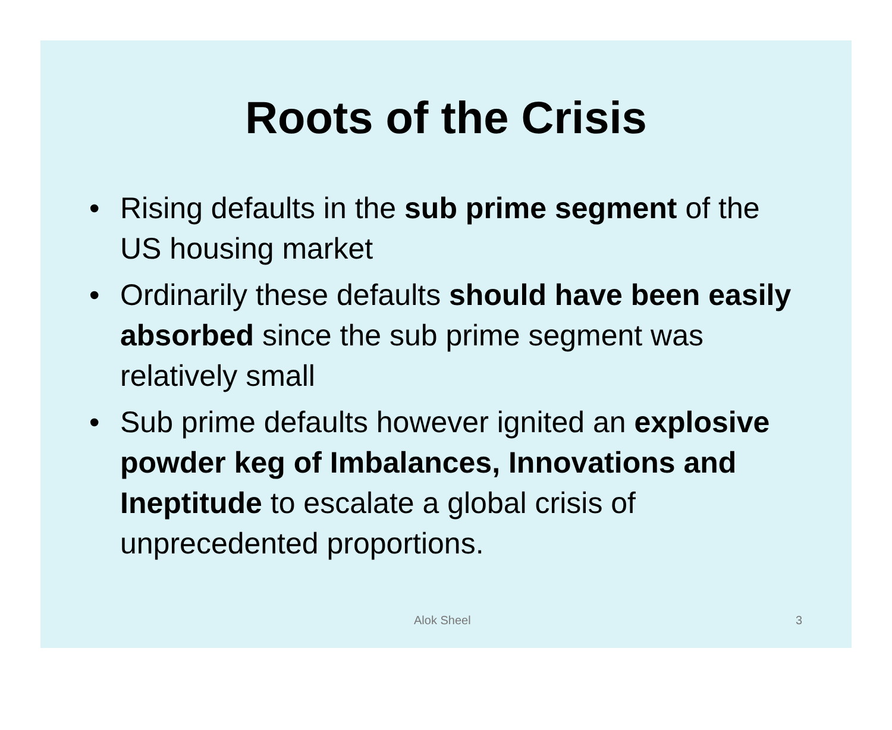Roots of the Crisis
• Rising defaults in the sub prime segment of the US housing market
• Ordinarily these defaults should have been easily absorbed since the sub prime segment was relatively small
• Sub prime defaults however ignited an explosive powder keg of Imbalances, Innovations and Ineptitude to escalate a global crisis of unprecedented proportions.
Alok Sheel 3